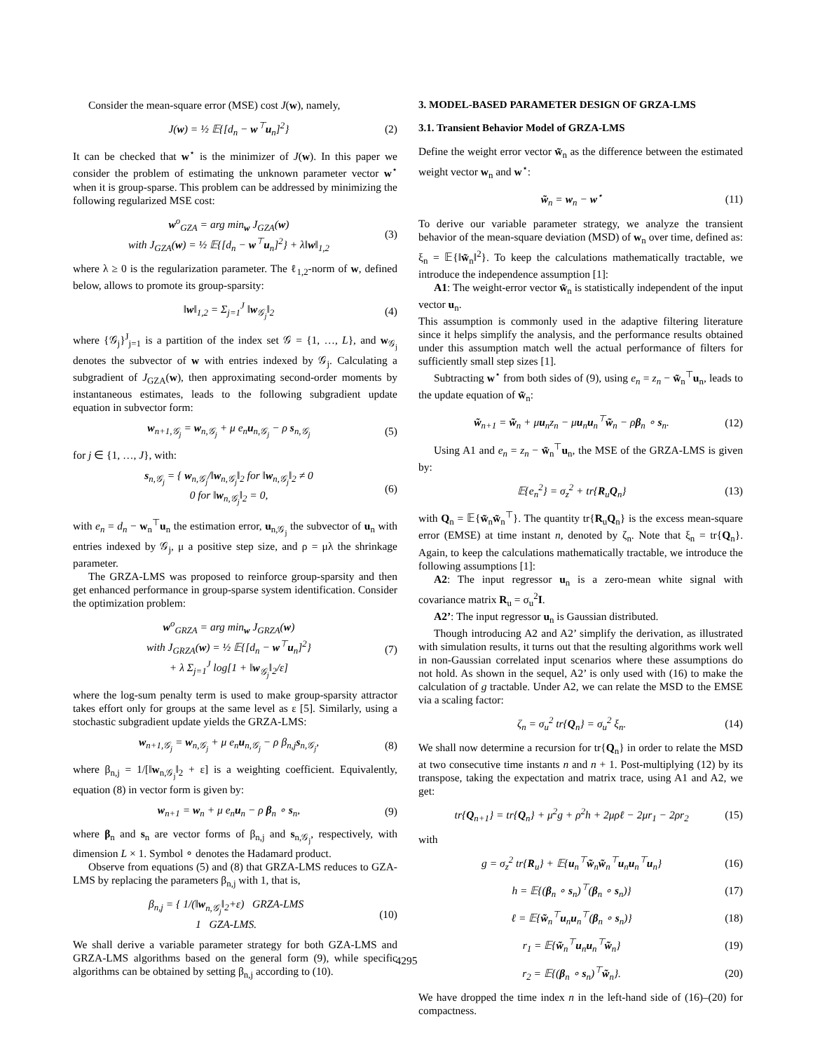Consider the mean-square error (MSE) cost J(w), namely,
J(w) = ½ 𝔼{[d<sub>n</sub> − w<sup>⊤</sup>u<sub>n</sub>]<sup>2</sup>} (2)
It can be checked that w<sup>⋆</sup> is the minimizer of J(w). In this paper we consider the problem of estimating the unknown parameter vector w<sup>⋆</sup> when it is group-sparse. This problem can be addressed by minimizing the following regularized MSE cost:
w<sup>o</sup><sub>GZA</sub> = arg min<sub>w</sub> J<sub>GZA</sub>(w)
with J<sub>GZA</sub>(w) = ½ 𝔼{[d<sub>n</sub> − w<sup>⊤</sup>u<sub>n</sub>]<sup>2</sup>} + λ‖w‖<sub>1,2</sub> (3)
where λ ≥ 0 is the regularization parameter. The ℓ<sub>1,2</sub>-norm of w, defined below, allows to promote its group-sparsity:
‖w‖<sub>1,2</sub> = Σ<sub>j=1</sub><sup>J</sup> ‖w<sub>𝒢<sub>j</sub></sub>‖<sub>2</sub> (4)
where {𝒢<sub>j</sub>}<sup>J</sup><sub>j=1</sub> is a partition of the index set 𝒢 = {1, …, L}, and w<sub>𝒢<sub>j</sub></sub> denotes the subvector of w with entries indexed by 𝒢<sub>j</sub>. Calculating a subgradient of J<sub>GZA</sub>(w), then approximating second-order moments by instantaneous estimates, leads to the following subgradient update equation in subvector form:
w<sub>n+1,𝒢<sub>j</sub></sub> = w<sub>n,𝒢<sub>j</sub></sub> + μ e<sub>n</sub>u<sub>n,𝒢<sub>j</sub></sub> − ρ s<sub>n,𝒢<sub>j</sub></sub> (5)
for j ∈ {1, …, J}, with:
s<sub>n,𝒢<sub>j</sub></sub> = { w<sub>n,𝒢<sub>j</sub></sub>/‖w<sub>n,𝒢<sub>j</sub></sub>‖<sub>2</sub> for ‖w<sub>n,𝒢<sub>j</sub></sub>‖<sub>2</sub> ≠ 0
0 for ‖w<sub>n,𝒢<sub>j</sub></sub>‖<sub>2</sub> = 0, (6)
with e<sub>n</sub> = d<sub>n</sub> − w<sub>n</sub><sup>⊤</sup>u<sub>n</sub> the estimation error, u<sub>n,𝒢<sub>j</sub></sub> the subvector of u<sub>n</sub> with entries indexed by 𝒢<sub>j</sub>, μ a positive step size, and ρ = μλ the shrinkage parameter.
The GRZA-LMS was proposed to reinforce group-sparsity and then get enhanced performance in group-sparse system identification. Consider the optimization problem:
w<sup>o</sup><sub>GRZA</sub> = arg min<sub>w</sub> J<sub>GRZA</sub>(w)
with J<sub>GRZA</sub>(w) = ½ 𝔼{[d<sub>n</sub> − w<sup>⊤</sup>u<sub>n</sub>]<sup>2</sup>}
+ λ Σ<sub>j=1</sub><sup>J</sup> log[1 + ‖w<sub>𝒢<sub>j</sub></sub>‖<sub>2</sub>/ε] (7)
where the log-sum penalty term is used to make group-sparsity attractor takes effort only for groups at the same level as ε [5]. Similarly, using a stochastic subgradient update yields the GRZA-LMS:
w<sub>n+1,𝒢<sub>j</sub></sub> = w<sub>n,𝒢<sub>j</sub></sub> + μ e<sub>n</sub>u<sub>n,𝒢<sub>j</sub></sub> − ρ β<sub>n,j</sub>s<sub>n,𝒢<sub>j</sub></sub>, (8)
where β<sub>n,j</sub> = 1/[‖w<sub>n,𝒢<sub>j</sub></sub>‖<sub>2</sub> + ε] is a weighting coefficient. Equivalently, equation (8) in vector form is given by:
w<sub>n+1</sub> = w<sub>n</sub> + μ e<sub>n</sub>u<sub>n</sub> − ρ β<sub>n</sub> ∘ s<sub>n</sub>, (9)
where β<sub>n</sub> and s<sub>n</sub> are vector forms of β<sub>n,j</sub> and s<sub>n,𝒢<sub>j</sub></sub>, respectively, with dimension L × 1. Symbol ∘ denotes the Hadamard product.
Observe from equations (5) and (8) that GRZA-LMS reduces to GZA-LMS by replacing the parameters β<sub>n,j</sub> with 1, that is,
β<sub>n,j</sub> = { 1/(‖w<sub>n,𝒢<sub>j</sub></sub>‖<sub>2</sub>+ε) GRZA-LMS
1 GZA-LMS. (10)
We shall derive a variable parameter strategy for both GZA-LMS and GRZA-LMS algorithms based on the general form (9), while specific algorithms can be obtained by setting β<sub>n,j</sub> according to (10).
3. MODEL-BASED PARAMETER DESIGN OF GRZA-LMS
3.1. Transient Behavior Model of GRZA-LMS
Define the weight error vector w̃<sub>n</sub> as the difference between the estimated weight vector w<sub>n</sub> and w<sup>⋆</sup>:
w̃<sub>n</sub> = w<sub>n</sub> − w<sup>⋆</sup> (11)
To derive our variable parameter strategy, we analyze the transient behavior of the mean-square deviation (MSD) of w<sub>n</sub> over time, defined as: ξ<sub>n</sub> = 𝔼{‖w̃<sub>n</sub>‖<sup>2</sup>}. To keep the calculations mathematically tractable, we introduce the independence assumption [1]:
A1: The weight-error vector w̃<sub>n</sub> is statistically independent of the input vector u<sub>n</sub>.
This assumption is commonly used in the adaptive filtering literature since it helps simplify the analysis, and the performance results obtained under this assumption match well the actual performance of filters for sufficiently small step sizes [1].
Subtracting w<sup>⋆</sup> from both sides of (9), using e<sub>n</sub> = z<sub>n</sub> − w̃<sub>n</sub><sup>⊤</sup>u<sub>n</sub>, leads to the update equation of w̃<sub>n</sub>:
w̃<sub>n+1</sub> = w̃<sub>n</sub> + μu<sub>n</sub>z<sub>n</sub> − μu<sub>n</sub>u<sub>n</sub><sup>⊤</sup>w̃<sub>n</sub> − ρβ<sub>n</sub> ∘ s<sub>n</sub>. (12)
Using A1 and e<sub>n</sub> = z<sub>n</sub> − w̃<sub>n</sub><sup>⊤</sup>u<sub>n</sub>, the MSE of the GRZA-LMS is given by:
𝔼{e<sub>n</sub><sup>2</sup>} = σ<sub>z</sub><sup>2</sup> + tr{R<sub>u</sub>Q<sub>n</sub>} (13)
with Q<sub>n</sub> = 𝔼{w̃<sub>n</sub>w̃<sub>n</sub><sup>⊤</sup>}. The quantity tr{R<sub>u</sub>Q<sub>n</sub>} is the excess mean-square error (EMSE) at time instant n, denoted by ζ<sub>n</sub>. Note that ξ<sub>n</sub> = tr{Q<sub>n</sub>}. Again, to keep the calculations mathematically tractable, we introduce the following assumptions [1]:
A2: The input regressor u<sub>n</sub> is a zero-mean white signal with covariance matrix R<sub>u</sub> = σ<sub>u</sub><sup>2</sup>I.
A2’: The input regressor u<sub>n</sub> is Gaussian distributed.
Though introducing A2 and A2’ simplify the derivation, as illustrated with simulation results, it turns out that the resulting algorithms work well in non-Gaussian correlated input scenarios where these assumptions do not hold. As shown in the sequel, A2’ is only used with (16) to make the calculation of g tractable. Under A2, we can relate the MSD to the EMSE via a scaling factor:
ζ<sub>n</sub> = σ<sub>u</sub><sup>2</sup> tr{Q<sub>n</sub>} = σ<sub>u</sub><sup>2</sup> ξ<sub>n</sub>. (14)
We shall now determine a recursion for tr{Q<sub>n</sub>} in order to relate the MSD at two consecutive time instants n and n + 1. Post-multiplying (12) by its transpose, taking the expectation and matrix trace, using A1 and A2, we get:
tr{Q<sub>n+1</sub>} = tr{Q<sub>n</sub>} + μ<sup>2</sup>g + ρ<sup>2</sup>h + 2μρℓ − 2μr<sub>1</sub> − 2ρr<sub>2</sub> (15)
with
g = σ<sub>z</sub><sup>2</sup> tr{R<sub>u</sub>} + 𝔼{u<sub>n</sub><sup>⊤</sup>w̃<sub>n</sub>w̃<sub>n</sub><sup>⊤</sup>u<sub>n</sub>u<sub>n</sub><sup>⊤</sup>u<sub>n</sub>} (16)
h = 𝔼{(β<sub>n</sub> ∘ s<sub>n</sub>)<sup>⊤</sup>(β<sub>n</sub> ∘ s<sub>n</sub>)} (17)
ℓ = 𝔼{w̃<sub>n</sub><sup>⊤</sup>u<sub>n</sub>u<sub>n</sub><sup>⊤</sup>(β<sub>n</sub> ∘ s<sub>n</sub>)} (18)
r<sub>1</sub> = 𝔼{w̃<sub>n</sub><sup>⊤</sup>u<sub>n</sub>u<sub>n</sub><sup>⊤</sup>w̃<sub>n</sub>} (19)
r<sub>2</sub> = 𝔼{(β<sub>n</sub> ∘ s<sub>n</sub>)<sup>⊤</sup>w̃<sub>n</sub>}. (20)
We have dropped the time index n in the left-hand side of (16)–(20) for compactness.
4295